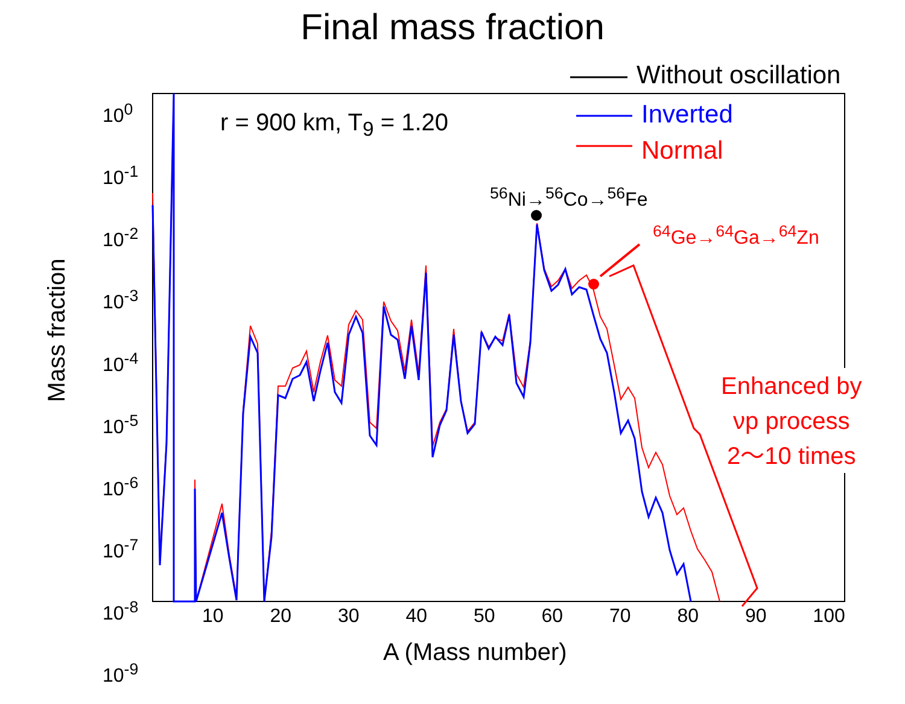Final mass fraction
Without oscillation
Inverted
Normal
r = 900 km, T<sub>9</sub> = 1.20
<sup>56</sup>Ni→<sup>56</sup>Co→<sup>56</sup>Fe
<sup>64</sup>Ge→<sup>64</sup>Ga→<sup>64</sup>Zn
Enhanced by
νp process
2〜10 times
10<sup>0</sup>
10<sup>-1</sup>
10<sup>-2</sup>
10<sup>-3</sup>
10<sup>-4</sup>
10<sup>-5</sup>
10<sup>-6</sup>
10<sup>-7</sup>
10<sup>-8</sup>
10<sup>-9</sup>
10 20 30 40 50 60 70 80 90 100
A (Mass number)
Mass fraction